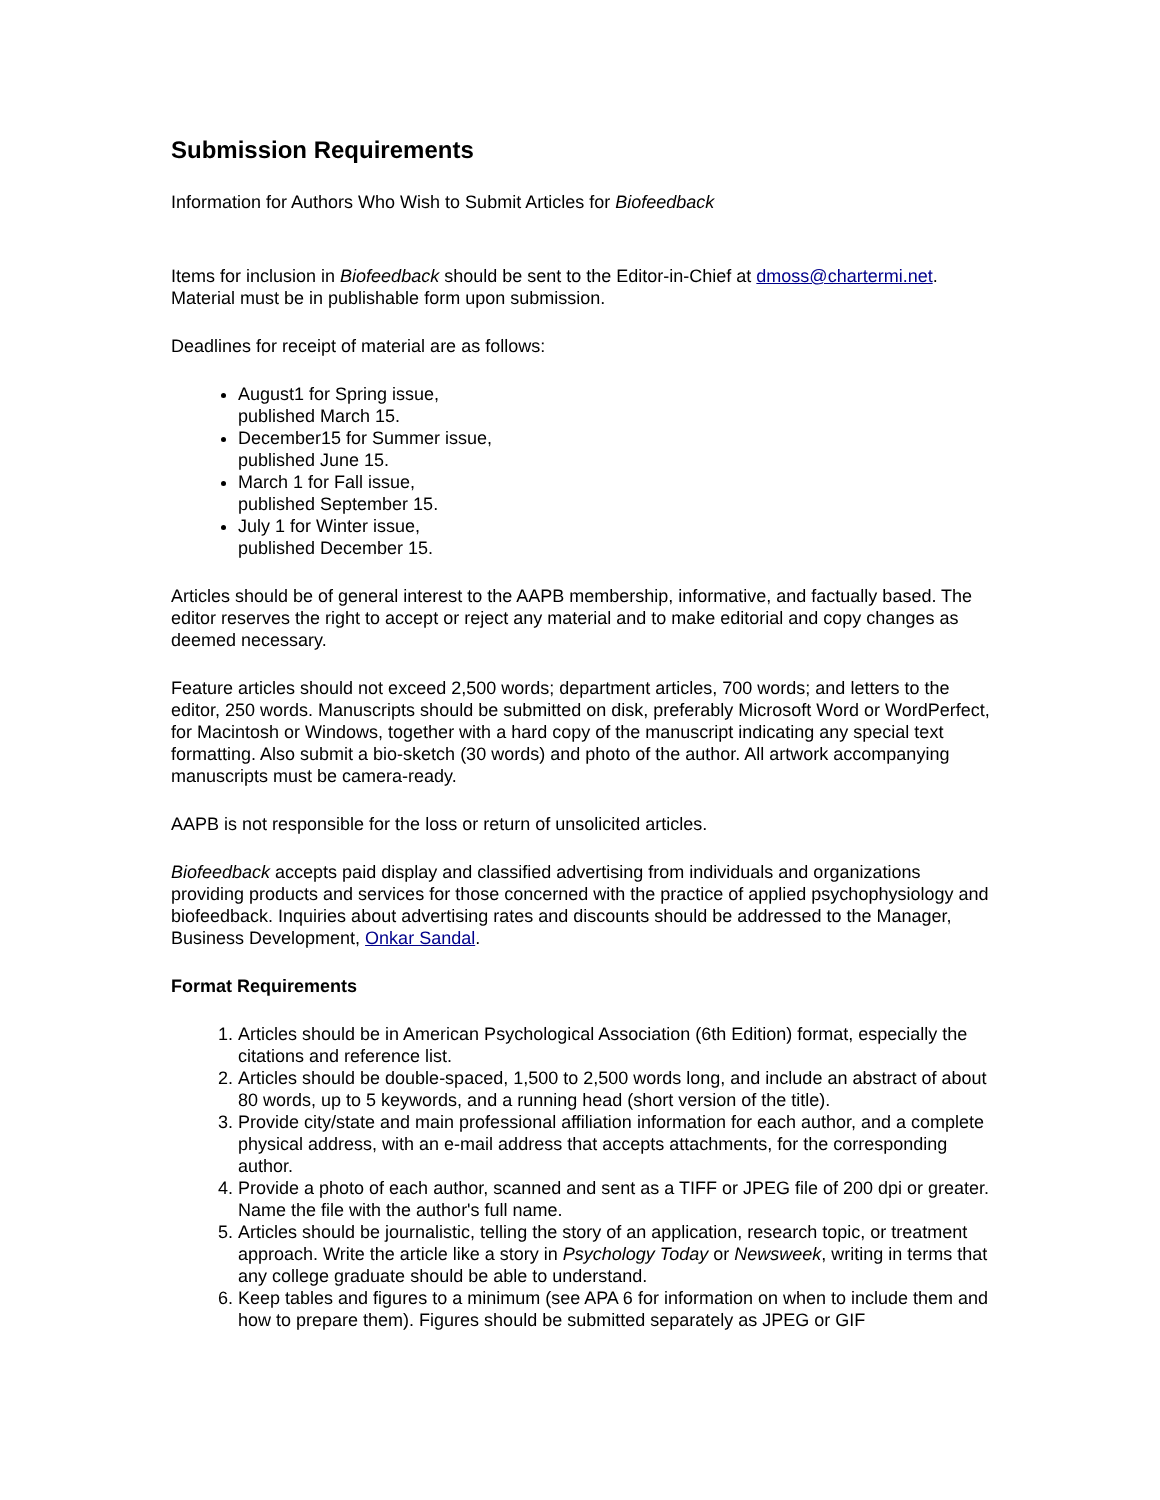Submission Requirements
Information for Authors Who Wish to Submit Articles for Biofeedback
Items for inclusion in Biofeedback should be sent to the Editor-in-Chief at dmoss@chartermi.net. Material must be in publishable form upon submission.
Deadlines for receipt of material are as follows:
August1 for Spring issue,
published March 15.
December15 for Summer issue,
published June 15.
March 1 for Fall issue,
published September 15.
July 1 for Winter issue,
published December 15.
Articles should be of general interest to the AAPB membership, informative, and factually based. The editor reserves the right to accept or reject any material and to make editorial and copy changes as deemed necessary.
Feature articles should not exceed 2,500 words; department articles, 700 words; and letters to the editor, 250 words. Manuscripts should be submitted on disk, preferably Microsoft Word or WordPerfect, for Macintosh or Windows, together with a hard copy of the manuscript indicating any special text formatting. Also submit a bio-sketch (30 words) and photo of the author. All artwork accompanying manuscripts must be camera-ready.
AAPB is not responsible for the loss or return of unsolicited articles.
Biofeedback accepts paid display and classified advertising from individuals and organizations providing products and services for those concerned with the practice of applied psychophysiology and biofeedback. Inquiries about advertising rates and discounts should be addressed to the Manager, Business Development, Onkar Sandal.
Format Requirements
1. Articles should be in American Psychological Association (6th Edition) format, especially the citations and reference list.
2. Articles should be double-spaced, 1,500 to 2,500 words long, and include an abstract of about 80 words, up to 5 keywords, and a running head (short version of the title).
3. Provide city/state and main professional affiliation information for each author, and a complete physical address, with an e-mail address that accepts attachments, for the corresponding author.
4. Provide a photo of each author, scanned and sent as a TIFF or JPEG file of 200 dpi or greater. Name the file with the author's full name.
5. Articles should be journalistic, telling the story of an application, research topic, or treatment approach. Write the article like a story in Psychology Today or Newsweek, writing in terms that any college graduate should be able to understand.
6. Keep tables and figures to a minimum (see APA 6 for information on when to include them and how to prepare them). Figures should be submitted separately as JPEG or GIF